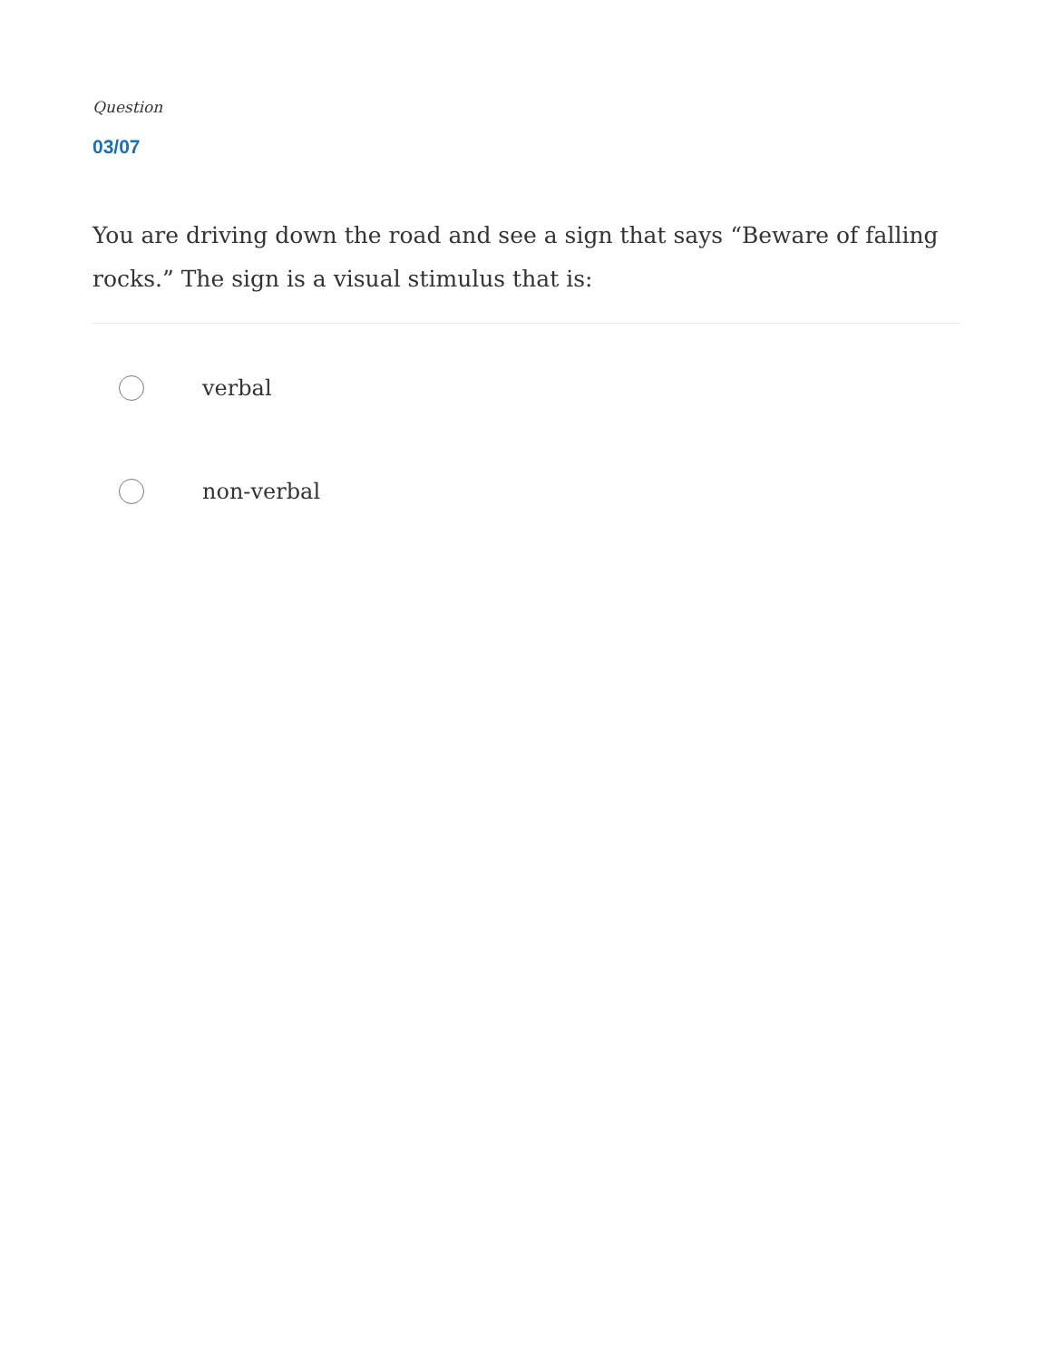Question
03/07
You are driving down the road and see a sign that says “Beware of falling rocks.” The sign is a visual stimulus that is:
verbal
non-verbal